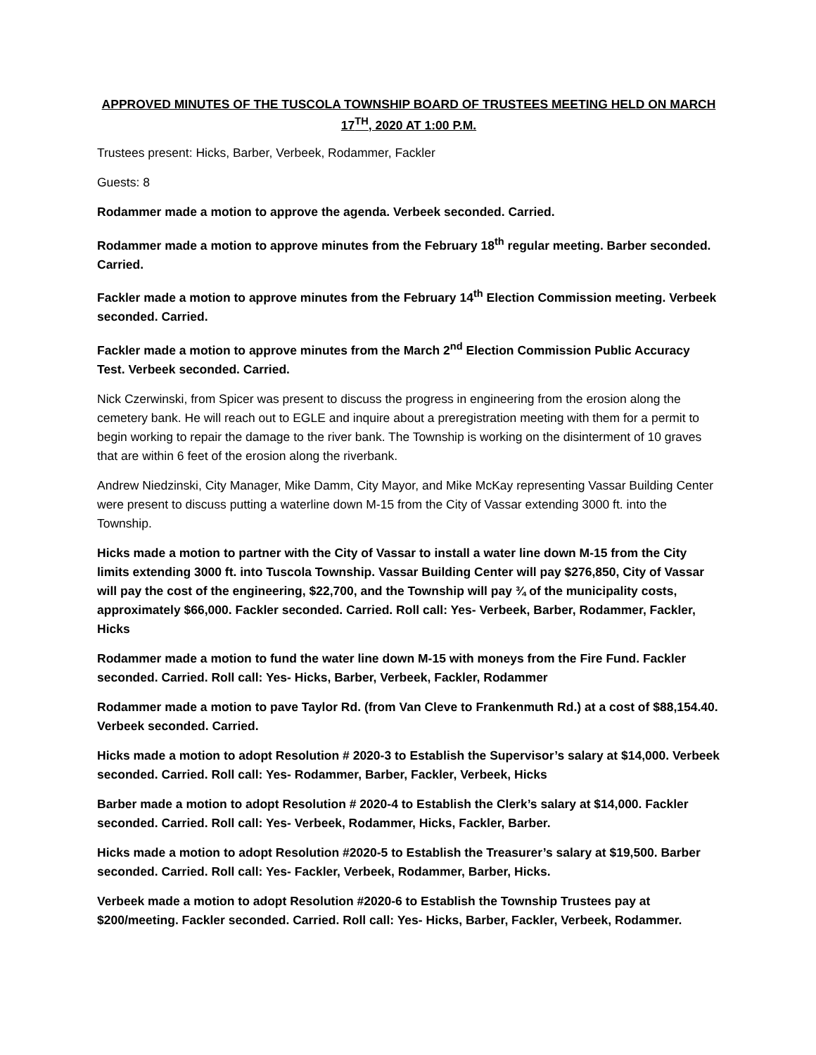APPROVED MINUTES OF THE TUSCOLA TOWNSHIP BOARD OF TRUSTEES MEETING HELD ON MARCH 17<sup>TH</sup>, 2020 AT 1:00 P.M.
Trustees present: Hicks, Barber, Verbeek, Rodammer, Fackler
Guests: 8
Rodammer made a motion to approve the agenda. Verbeek seconded. Carried.
Rodammer made a motion to approve minutes from the February 18<sup>th</sup> regular meeting. Barber seconded. Carried.
Fackler made a motion to approve minutes from the February 14<sup>th</sup> Election Commission meeting. Verbeek seconded. Carried.
Fackler made a motion to approve minutes from the March 2<sup>nd</sup> Election Commission Public Accuracy Test. Verbeek seconded. Carried.
Nick Czerwinski, from Spicer was present to discuss the progress in engineering from the erosion along the cemetery bank. He will reach out to EGLE and inquire about a preregistration meeting with them for a permit to begin working to repair the damage to the river bank. The Township is working on the disinterment of 10 graves that are within 6 feet of the erosion along the riverbank.
Andrew Niedzinski, City Manager, Mike Damm, City Mayor, and Mike McKay representing Vassar Building Center were present to discuss putting a waterline down M-15 from the City of Vassar extending 3000 ft. into the Township.
Hicks made a motion to partner with the City of Vassar to install a water line down M-15 from the City limits extending 3000 ft. into Tuscola Township. Vassar Building Center will pay $276,850, City of Vassar will pay the cost of the engineering, $22,700, and the Township will pay ¾ of the municipality costs, approximately $66,000. Fackler seconded. Carried. Roll call: Yes- Verbeek, Barber, Rodammer, Fackler, Hicks
Rodammer made a motion to fund the water line down M-15 with moneys from the Fire Fund. Fackler seconded. Carried. Roll call: Yes- Hicks, Barber, Verbeek, Fackler, Rodammer
Rodammer made a motion to pave Taylor Rd. (from Van Cleve to Frankenmuth Rd.) at a cost of $88,154.40. Verbeek seconded. Carried.
Hicks made a motion to adopt Resolution # 2020-3 to Establish the Supervisor’s salary at $14,000. Verbeek seconded. Carried. Roll call: Yes- Rodammer, Barber, Fackler, Verbeek, Hicks
Barber made a motion to adopt Resolution # 2020-4 to Establish the Clerk’s salary at $14,000. Fackler seconded. Carried. Roll call: Yes- Verbeek, Rodammer, Hicks, Fackler, Barber.
Hicks made a motion to adopt Resolution #2020-5 to Establish the Treasurer’s salary at $19,500. Barber seconded. Carried. Roll call: Yes- Fackler, Verbeek, Rodammer, Barber, Hicks.
Verbeek made a motion to adopt Resolution #2020-6 to Establish the Township Trustees pay at $200/meeting. Fackler seconded. Carried. Roll call: Yes- Hicks, Barber, Fackler, Verbeek, Rodammer.